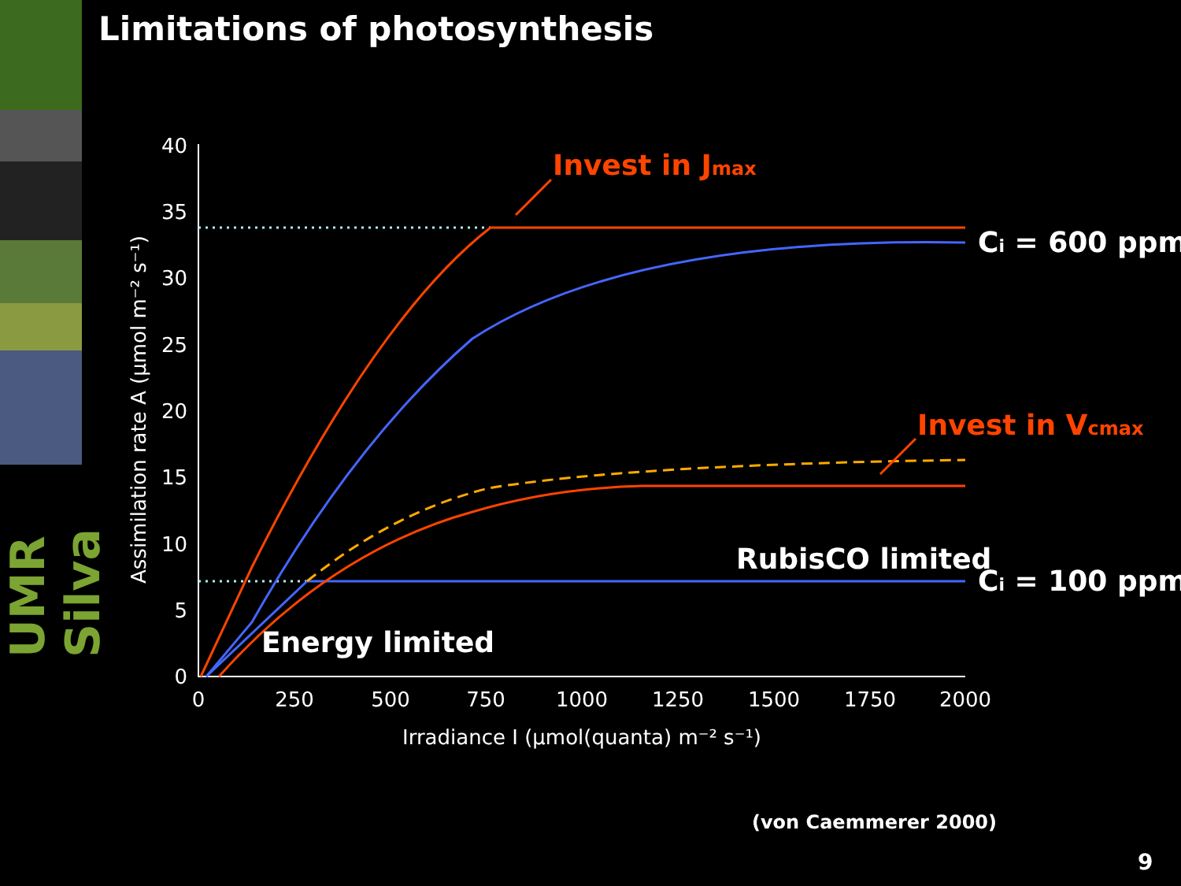Limitations of photosynthesis
UMR Silva
0
5
10
15
20
25
30
35
40
0
250
500
750
1000
1250
1500
1750
2000
Irradiance I (μmol(quanta) m⁻² s⁻¹)
Assimilation rate A (μmol m⁻² s⁻¹)
Invest in Jmax
Invest in Vcmax
Ci = 600 ppm
Ci = 100 ppm
RubisCO limited
Energy limited
(von Caemmerer 2000)
9